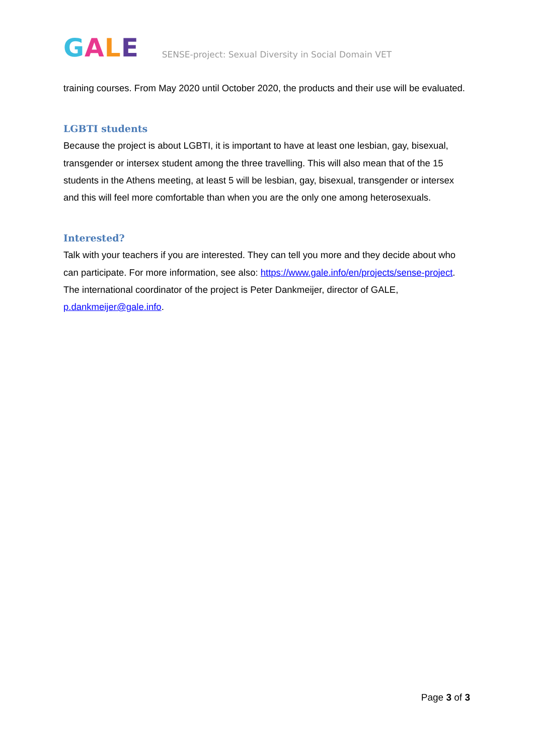GALE
SENSE-project: Sexual Diversity in Social Domain VET
training courses. From May 2020 until October 2020, the products and their use will be evaluated.
LGBTI students
Because the project is about LGBTI, it is important to have at least one lesbian, gay, bisexual, transgender or intersex student among the three travelling. This will also mean that of the 15 students in the Athens meeting, at least 5 will be lesbian, gay, bisexual, transgender or intersex and this will feel more comfortable than when you are the only one among heterosexuals.
Interested?
Talk with your teachers if you are interested. They can tell you more and they decide about who can participate. For more information, see also: https://www.gale.info/en/projects/sense-project. The international coordinator of the project is Peter Dankmeijer, director of GALE, p.dankmeijer@gale.info.
Page 3 of 3